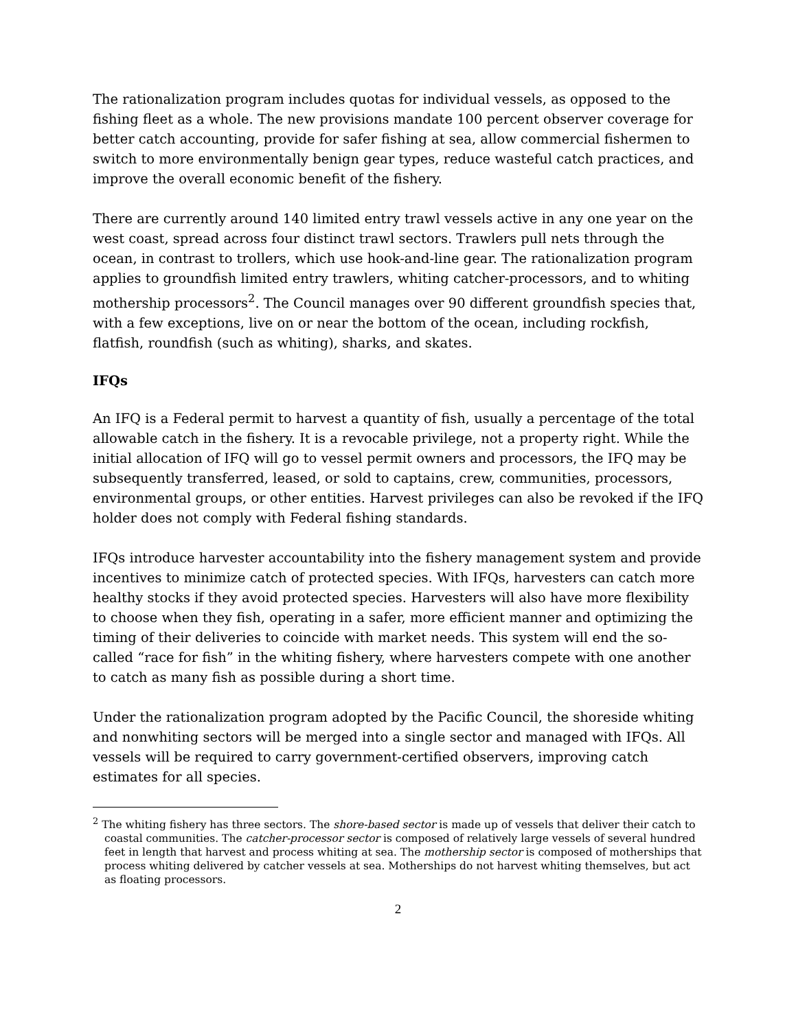The rationalization program includes quotas for individual vessels, as opposed to the fishing fleet as a whole. The new provisions mandate 100 percent observer coverage for better catch accounting, provide for safer fishing at sea, allow commercial fishermen to switch to more environmentally benign gear types, reduce wasteful catch practices, and improve the overall economic benefit of the fishery.
There are currently around 140 limited entry trawl vessels active in any one year on the west coast, spread across four distinct trawl sectors. Trawlers pull nets through the ocean, in contrast to trollers, which use hook-and-line gear. The rationalization program applies to groundfish limited entry trawlers, whiting catcher-processors, and to whiting mothership processors<sup>2</sup>. The Council manages over 90 different groundfish species that, with a few exceptions, live on or near the bottom of the ocean, including rockfish, flatfish, roundfish (such as whiting), sharks, and skates.
IFQs
An IFQ is a Federal permit to harvest a quantity of fish, usually a percentage of the total allowable catch in the fishery. It is a revocable privilege, not a property right. While the initial allocation of IFQ will go to vessel permit owners and processors, the IFQ may be subsequently transferred, leased, or sold to captains, crew, communities, processors, environmental groups, or other entities. Harvest privileges can also be revoked if the IFQ holder does not comply with Federal fishing standards.
IFQs introduce harvester accountability into the fishery management system and provide incentives to minimize catch of protected species. With IFQs, harvesters can catch more healthy stocks if they avoid protected species. Harvesters will also have more flexibility to choose when they fish, operating in a safer, more efficient manner and optimizing the timing of their deliveries to coincide with market needs. This system will end the so-called “race for fish” in the whiting fishery, where harvesters compete with one another to catch as many fish as possible during a short time.
Under the rationalization program adopted by the Pacific Council, the shoreside whiting and nonwhiting sectors will be merged into a single sector and managed with IFQs. All vessels will be required to carry government-certified observers, improving catch estimates for all species.
<sup>2</sup> The whiting fishery has three sectors. The shore-based sector is made up of vessels that deliver their catch to coastal communities. The catcher-processor sector is composed of relatively large vessels of several hundred feet in length that harvest and process whiting at sea. The mothership sector is composed of motherships that process whiting delivered by catcher vessels at sea. Motherships do not harvest whiting themselves, but act as floating processors.
2